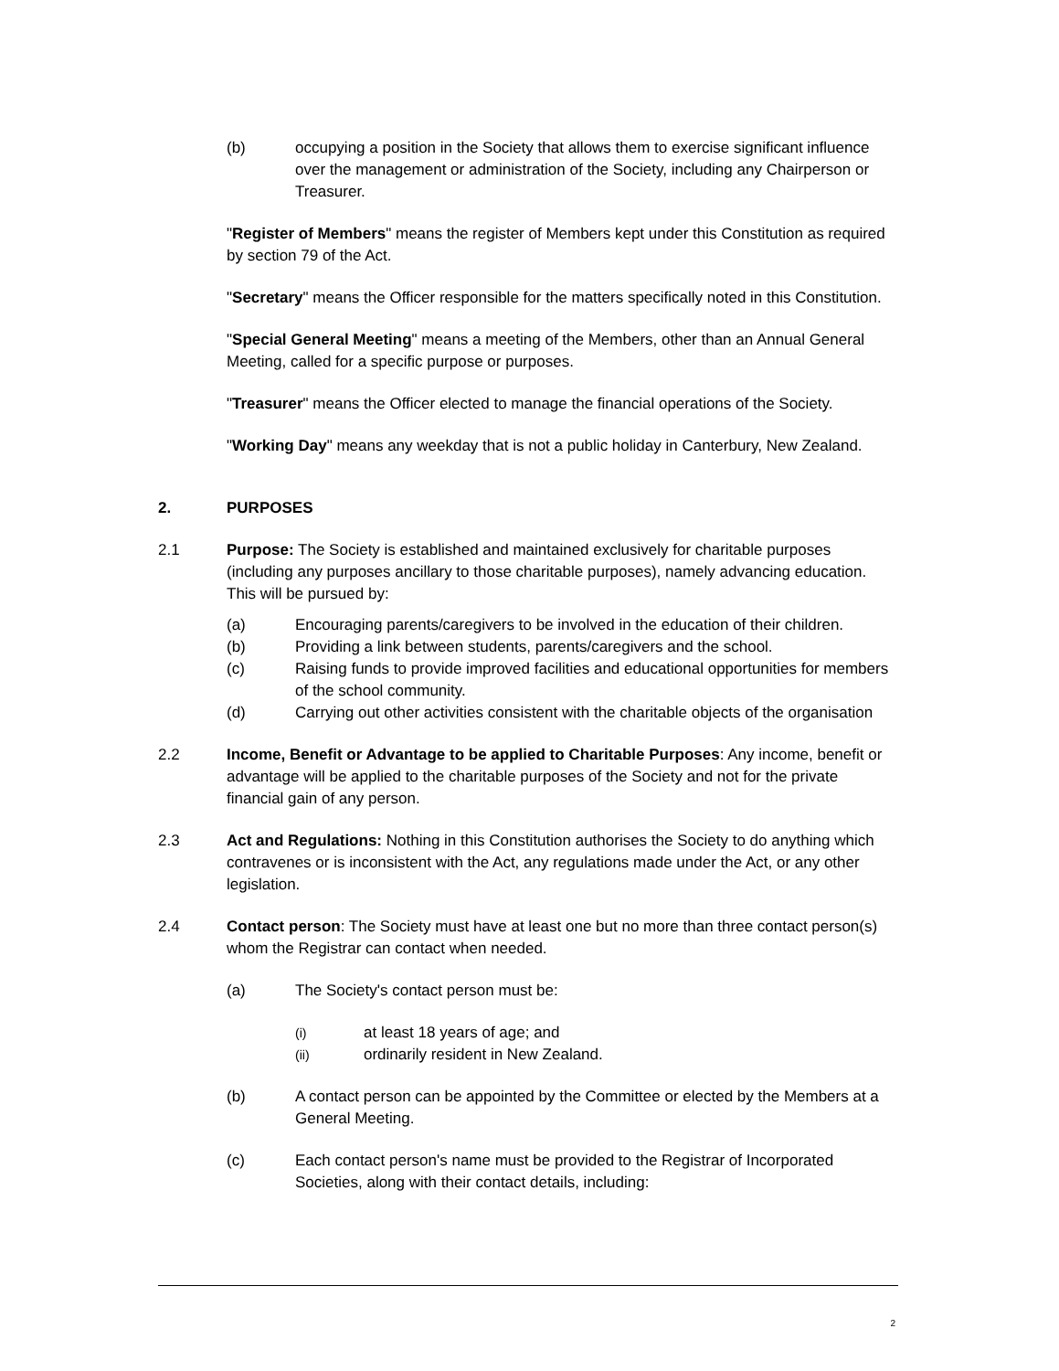(b) occupying a position in the Society that allows them to exercise significant influence over the management or administration of the Society, including any Chairperson or Treasurer.
"Register of Members" means the register of Members kept under this Constitution as required by section 79 of the Act.
"Secretary" means the Officer responsible for the matters specifically noted in this Constitution.
"Special General Meeting" means a meeting of the Members, other than an Annual General Meeting, called for a specific purpose or purposes.
"Treasurer" means the Officer elected to manage the financial operations of the Society.
"Working Day" means any weekday that is not a public holiday in Canterbury, New Zealand.
2. PURPOSES
2.1 Purpose: The Society is established and maintained exclusively for charitable purposes (including any purposes ancillary to those charitable purposes), namely advancing education. This will be pursued by:
(a) Encouraging parents/caregivers to be involved in the education of their children.
(b) Providing a link between students, parents/caregivers and the school.
(c) Raising funds to provide improved facilities and educational opportunities for members of the school community.
(d) Carrying out other activities consistent with the charitable objects of the organisation
2.2 Income, Benefit or Advantage to be applied to Charitable Purposes: Any income, benefit or advantage will be applied to the charitable purposes of the Society and not for the private financial gain of any person.
2.3 Act and Regulations: Nothing in this Constitution authorises the Society to do anything which contravenes or is inconsistent with the Act, any regulations made under the Act, or any other legislation.
2.4 Contact person: The Society must have at least one but no more than three contact person(s) whom the Registrar can contact when needed.
(a) The Society's contact person must be:
(i)
at least 18 years of age; and
(ii)
ordinarily resident in New Zealand.
(b) A contact person can be appointed by the Committee or elected by the Members at a General Meeting.
(c) Each contact person's name must be provided to the Registrar of Incorporated Societies, along with their contact details, including:
2